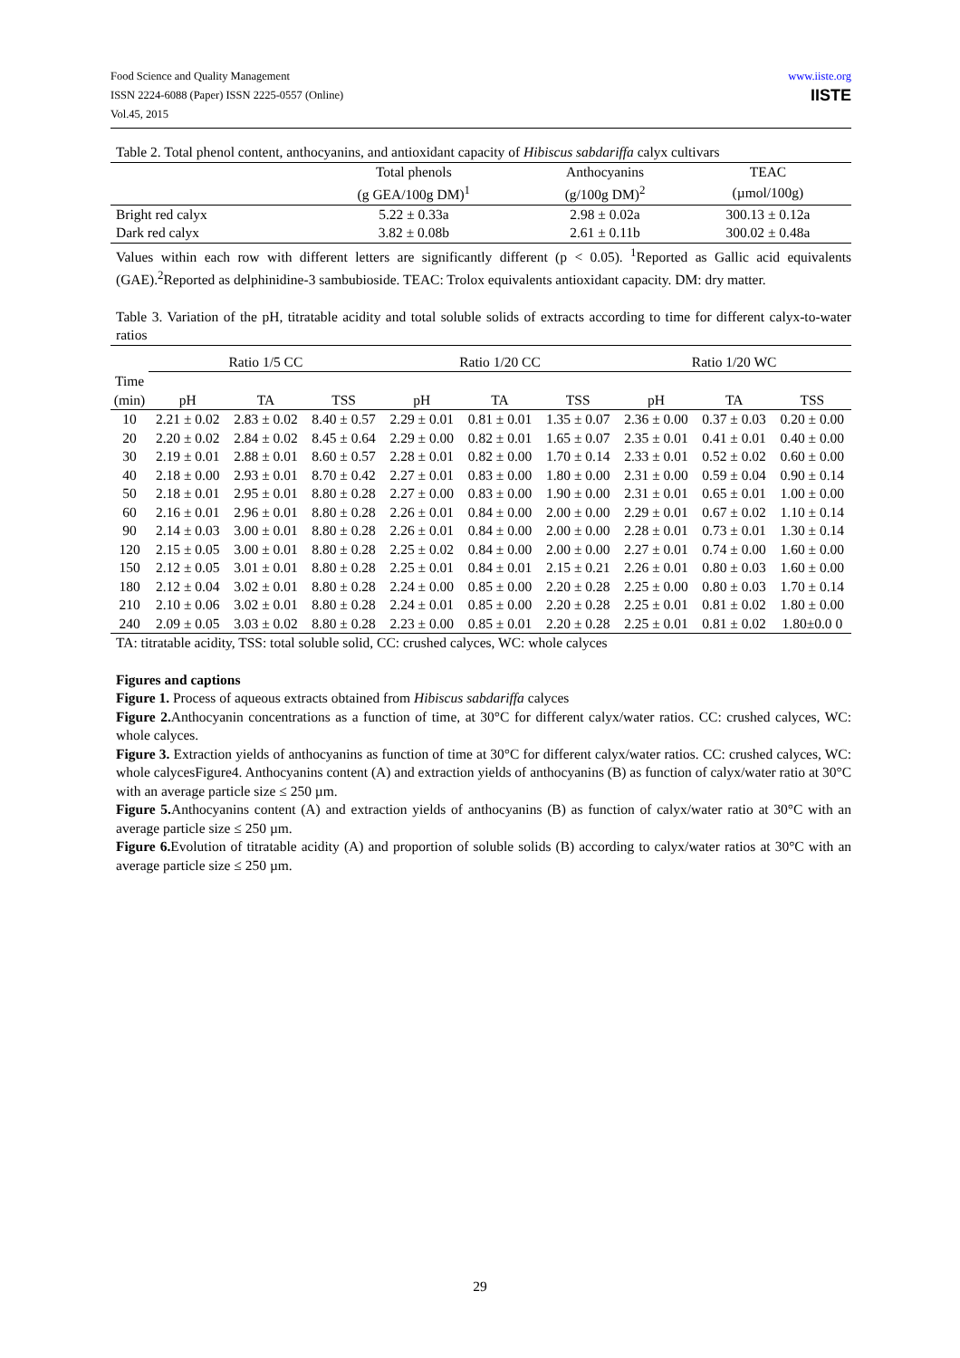Food Science and Quality Management
ISSN 2224-6088 (Paper) ISSN 2225-0557 (Online)
Vol.45, 2015
www.iiste.org
IISTE
Table 2. Total phenol content, anthocyanins, and antioxidant capacity of Hibiscus sabdariffa calyx cultivars
| | Total phenols | Anthocyanins | TEAC |
| --- | --- | --- | --- |
| | (g GEA/100g DM)<sup>1</sup> | (g/100g DM)<sup>2</sup> | (µmol/100g) |
| Bright red calyx | 5.22 ± 0.33a | 2.98 ± 0.02a | 300.13 ± 0.12a |
| Dark red calyx | 3.82 ± 0.08b | 2.61 ± 0.11b | 300.02 ± 0.48a |
Values within each row with different letters are significantly different (p < 0.05). <sup>1</sup>Reported as Gallic acid equivalents (GAE).<sup>2</sup>Reported as delphinidine-3 sambubioside. TEAC: Trolox equivalents antioxidant capacity. DM: dry matter.
Table 3. Variation of the pH, titratable acidity and total soluble solids of extracts according to time for different calyx-to-water ratios
| Time (min) | Ratio 1/5 CC | | | Ratio 1/20 CC | | | Ratio 1/20 WC | | |
| --- | --- | --- | --- | --- | --- | --- | --- | --- | --- |
| | pH | TA | TSS | pH | TA | TSS | pH | TA | TSS |
| 10 | 2.21 ± 0.02 | 2.83 ± 0.02 | 8.40 ± 0.57 | 2.29 ± 0.01 | 0.81 ± 0.01 | 1.35 ± 0.07 | 2.36 ± 0.00 | 0.37 ± 0.03 | 0.20 ± 0.00 |
| 20 | 2.20 ± 0.02 | 2.84 ± 0.02 | 8.45 ± 0.64 | 2.29 ± 0.00 | 0.82 ± 0.01 | 1.65 ± 0.07 | 2.35 ± 0.01 | 0.41 ± 0.01 | 0.40 ± 0.00 |
| 30 | 2.19 ± 0.01 | 2.88 ± 0.01 | 8.60 ± 0.57 | 2.28 ± 0.01 | 0.82 ± 0.00 | 1.70 ± 0.14 | 2.33 ± 0.01 | 0.52 ± 0.02 | 0.60 ± 0.00 |
| 40 | 2.18 ± 0.00 | 2.93 ± 0.01 | 8.70 ± 0.42 | 2.27 ± 0.01 | 0.83 ± 0.00 | 1.80 ± 0.00 | 2.31 ± 0.00 | 0.59 ± 0.04 | 0.90 ± 0.14 |
| 50 | 2.18 ± 0.01 | 2.95 ± 0.01 | 8.80 ± 0.28 | 2.27 ± 0.00 | 0.83 ± 0.00 | 1.90 ± 0.00 | 2.31 ± 0.01 | 0.65 ± 0.01 | 1.00 ± 0.00 |
| 60 | 2.16 ± 0.01 | 2.96 ± 0.01 | 8.80 ± 0.28 | 2.26 ± 0.01 | 0.84 ± 0.00 | 2.00 ± 0.00 | 2.29 ± 0.01 | 0.67 ± 0.02 | 1.10 ± 0.14 |
| 90 | 2.14 ± 0.03 | 3.00 ± 0.01 | 8.80 ± 0.28 | 2.26 ± 0.01 | 0.84 ± 0.00 | 2.00 ± 0.00 | 2.28 ± 0.01 | 0.73 ± 0.01 | 1.30 ± 0.14 |
| 120 | 2.15 ± 0.05 | 3.00 ± 0.01 | 8.80 ± 0.28 | 2.25 ± 0.02 | 0.84 ± 0.00 | 2.00 ± 0.00 | 2.27 ± 0.01 | 0.74 ± 0.00 | 1.60 ± 0.00 |
| 150 | 2.12 ± 0.05 | 3.01 ± 0.01 | 8.80 ± 0.28 | 2.25 ± 0.01 | 0.84 ± 0.01 | 2.15 ± 0.21 | 2.26 ± 0.01 | 0.80 ± 0.03 | 1.60 ± 0.00 |
| 180 | 2.12 ± 0.04 | 3.02 ± 0.01 | 8.80 ± 0.28 | 2.24 ± 0.00 | 0.85 ± 0.00 | 2.20 ± 0.28 | 2.25 ± 0.00 | 0.80 ± 0.03 | 1.70 ± 0.14 |
| 210 | 2.10 ± 0.06 | 3.02 ± 0.01 | 8.80 ± 0.28 | 2.24 ± 0.01 | 0.85 ± 0.00 | 2.20 ± 0.28 | 2.25 ± 0.01 | 0.81 ± 0.02 | 1.80 ± 0.00 |
| 240 | 2.09 ± 0.05 | 3.03 ± 0.02 | 8.80 ± 0.28 | 2.23 ± 0.00 | 0.85 ± 0.01 | 2.20 ± 0.28 | 2.25 ± 0.01 | 0.81 ± 0.02 | 1.80±0.0 0 |
TA: titratable acidity, TSS: total soluble solid, CC: crushed calyces, WC: whole calyces
Figures and captions
Figure 1. Process of aqueous extracts obtained from Hibiscus sabdariffa calyces
Figure 2. Anthocyanin concentrations as a function of time, at 30°C for different calyx/water ratios. CC: crushed calyces, WC: whole calyces.
Figure 3. Extraction yields of anthocyanins as function of time at 30°C for different calyx/water ratios. CC: crushed calyces, WC: whole calycesFigure4. Anthocyanins content (A) and extraction yields of anthocyanins (B) as function of calyx/water ratio at 30°C with an average particle size ≤ 250 µm.
Figure 5. Anthocyanins content (A) and extraction yields of anthocyanins (B) as function of calyx/water ratio at 30°C with an average particle size ≤ 250 µm.
Figure 6. Evolution of titratable acidity (A) and proportion of soluble solids (B) according to calyx/water ratios at 30°C with an average particle size ≤ 250 µm.
29